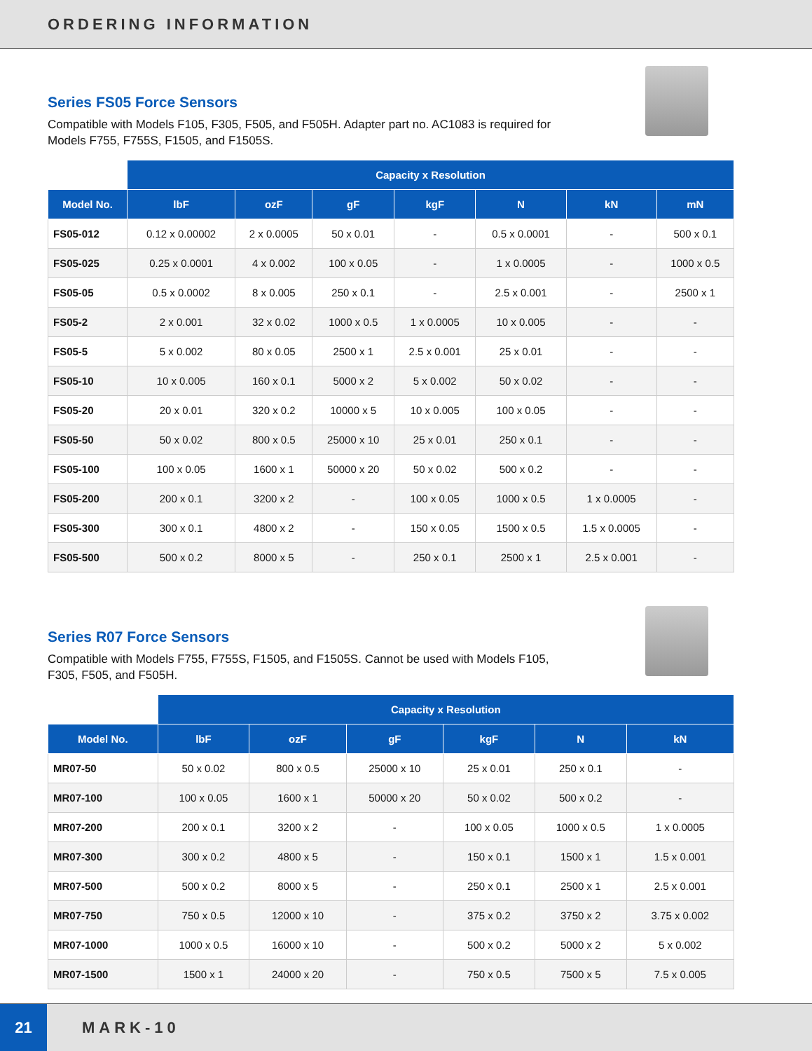ORDERING INFORMATION
Series FS05 Force Sensors
Compatible with Models F105, F305, F505, and F505H. Adapter part no. AC1083 is required for Models F755, F755S, F1505, and F1505S.
| | Capacity x Resolution | | | | | | |
| --- | --- | --- | --- | --- | --- | --- | --- |
| Model No. | lbF | ozF | gF | kgF | N | kN | mN |
| FS05-012 | 0.12 x 0.00002 | 2 x 0.0005 | 50 x 0.01 | - | 0.5 x 0.0001 | - | 500 x 0.1 |
| FS05-025 | 0.25 x 0.0001 | 4 x 0.002 | 100 x 0.05 | - | 1 x 0.0005 | - | 1000 x 0.5 |
| FS05-05 | 0.5 x 0.0002 | 8 x 0.005 | 250 x 0.1 | - | 2.5 x 0.001 | - | 2500 x 1 |
| FS05-2 | 2 x 0.001 | 32 x 0.02 | 1000 x 0.5 | 1 x 0.0005 | 10 x 0.005 | - | - |
| FS05-5 | 5 x 0.002 | 80 x 0.05 | 2500 x 1 | 2.5 x 0.001 | 25 x 0.01 | - | - |
| FS05-10 | 10 x 0.005 | 160 x 0.1 | 5000 x 2 | 5 x 0.002 | 50 x 0.02 | - | - |
| FS05-20 | 20 x 0.01 | 320 x 0.2 | 10000 x 5 | 10 x 0.005 | 100 x 0.05 | - | - |
| FS05-50 | 50 x 0.02 | 800 x 0.5 | 25000 x 10 | 25 x 0.01 | 250 x 0.1 | - | - |
| FS05-100 | 100 x 0.05 | 1600 x 1 | 50000 x 20 | 50 x 0.02 | 500 x 0.2 | - | - |
| FS05-200 | 200 x 0.1 | 3200 x 2 | - | 100 x 0.05 | 1000 x 0.5 | 1 x 0.0005 | - |
| FS05-300 | 300 x 0.1 | 4800 x 2 | - | 150 x 0.05 | 1500 x 0.5 | 1.5 x 0.0005 | - |
| FS05-500 | 500 x 0.2 | 8000 x 5 | - | 250 x 0.1 | 2500 x 1 | 2.5 x 0.001 | - |
Series R07 Force Sensors
Compatible with Models F755, F755S, F1505, and F1505S. Cannot be used with Models F105, F305, F505, and F505H.
| | Capacity x Resolution | | | | | |
| --- | --- | --- | --- | --- | --- | --- |
| Model No. | lbF | ozF | gF | kgF | N | kN |
| MR07-50 | 50 x 0.02 | 800 x 0.5 | 25000 x 10 | 25 x 0.01 | 250 x 0.1 | - |
| MR07-100 | 100 x 0.05 | 1600 x 1 | 50000 x 20 | 50 x 0.02 | 500 x 0.2 | - |
| MR07-200 | 200 x 0.1 | 3200 x 2 | - | 100 x 0.05 | 1000 x 0.5 | 1 x 0.0005 |
| MR07-300 | 300 x 0.2 | 4800 x 5 | - | 150 x 0.1 | 1500 x 1 | 1.5 x 0.001 |
| MR07-500 | 500 x 0.2 | 8000 x 5 | - | 250 x 0.1 | 2500 x 1 | 2.5 x 0.001 |
| MR07-750 | 750 x 0.5 | 12000 x 10 | - | 375 x 0.2 | 3750 x 2 | 3.75 x 0.002 |
| MR07-1000 | 1000 x 0.5 | 16000 x 10 | - | 500 x 0.2 | 5000 x 2 | 5 x 0.002 |
| MR07-1500 | 1500 x 1 | 24000 x 20 | - | 750 x 0.5 | 7500 x 5 | 7.5 x 0.005 |
21
MARK-10